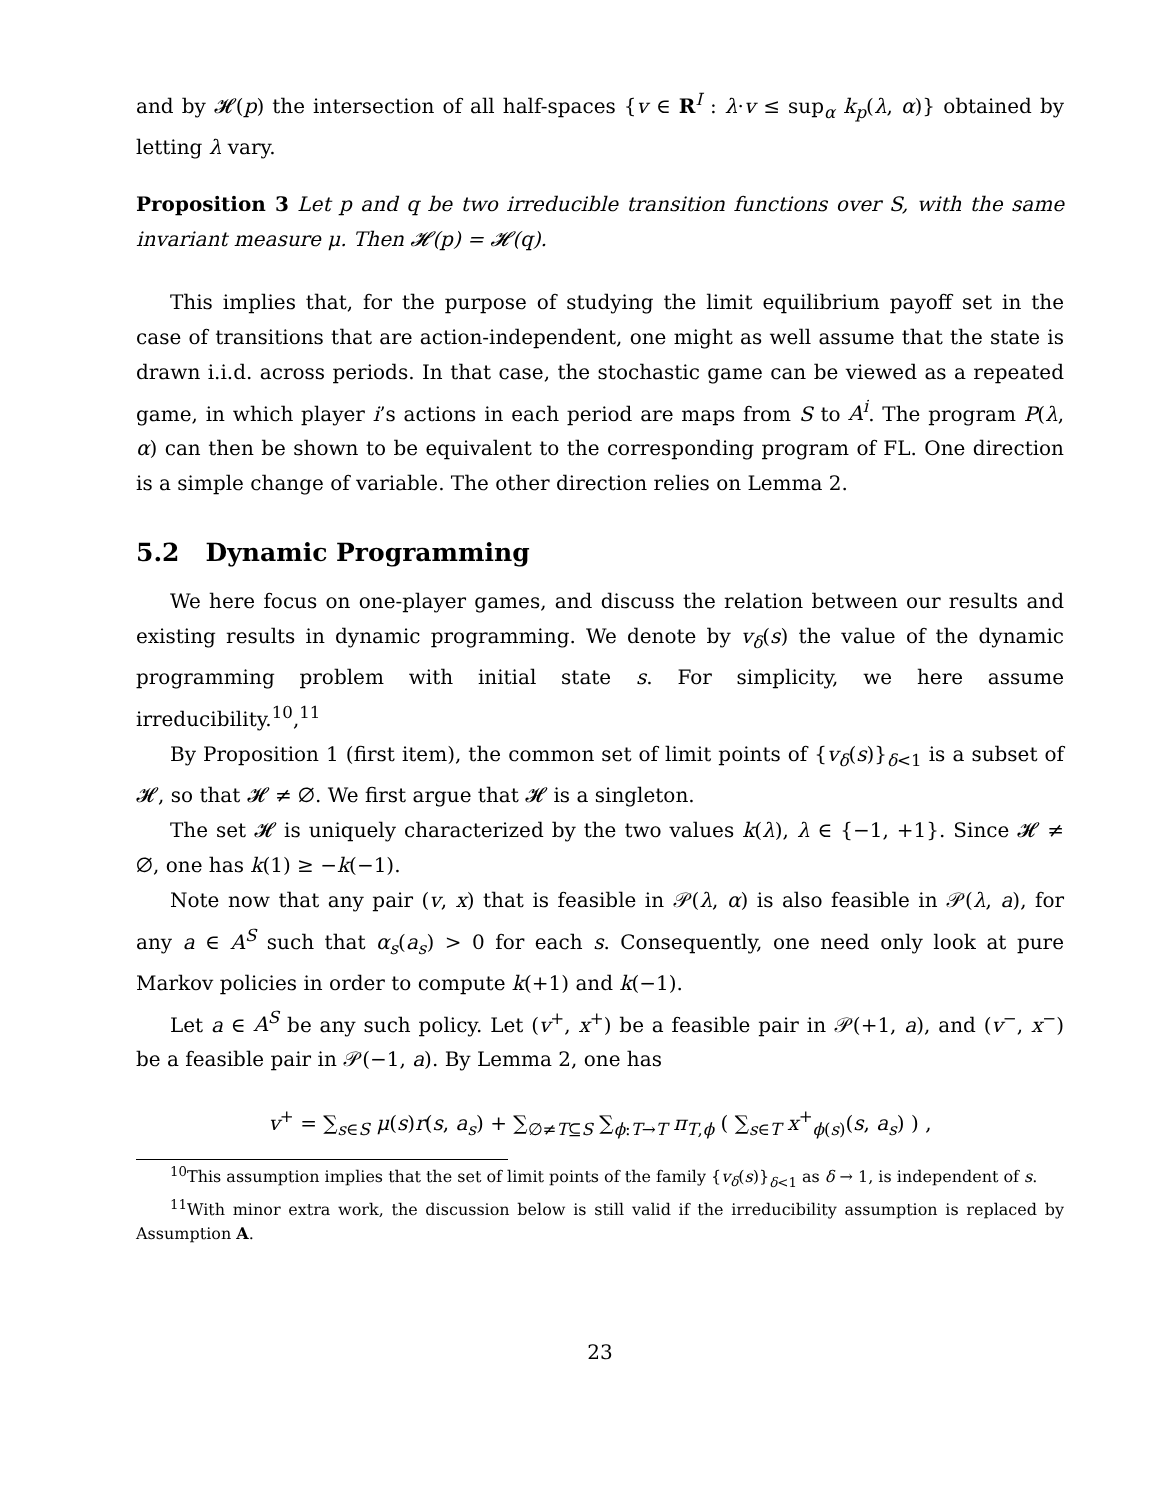and by 𝓗(p) the intersection of all half-spaces {v ∈ R<sup>I</sup> : λ·v ≤ sup<sub>α</sub> k<sub>p</sub>(λ, α)} obtained by letting λ vary.
Proposition 3 Let p and q be two irreducible transition functions over S, with the same invariant measure μ. Then 𝓗(p) = 𝓗(q).
This implies that, for the purpose of studying the limit equilibrium payoff set in the case of transitions that are action-independent, one might as well assume that the state is drawn i.i.d. across periods. In that case, the stochastic game can be viewed as a repeated game, in which player i’s actions in each period are maps from S to A<sup>i</sup>. The program P(λ, α) can then be shown to be equivalent to the corresponding program of FL. One direction is a simple change of variable. The other direction relies on Lemma 2.
5.2 Dynamic Programming
We here focus on one-player games, and discuss the relation between our results and existing results in dynamic programming. We denote by v<sub>δ</sub>(s) the value of the dynamic programming problem with initial state s. For simplicity, we here assume irreducibility.<sup>10</sup>,<sup>11</sup>
By Proposition 1 (first item), the common set of limit points of {v<sub>δ</sub>(s)}<sub>δ<1</sub> is a subset of 𝓗, so that 𝓗 ≠ ∅. We first argue that 𝓗 is a singleton.
The set 𝓗 is uniquely characterized by the two values k(λ), λ ∈ {−1, +1}. Since 𝓗 ≠ ∅, one has k(1) ≥ −k(−1).
Note now that any pair (v, x) that is feasible in 𝒫(λ, α) is also feasible in 𝒫(λ, a), for any a ∈ A<sup>S</sup> such that α<sub>s</sub>(a<sub>s</sub>) > 0 for each s. Consequently, one need only look at pure Markov policies in order to compute k(+1) and k(−1).
Let a ∈ A<sup>S</sup> be any such policy. Let (v<sup>+</sup>, x<sup>+</sup>) be a feasible pair in 𝒫(+1, a), and (v<sup>−</sup>, x<sup>−</sup>) be a feasible pair in 𝒫(−1, a). By Lemma 2, one has
v<sup>+</sup> = ∑<sub>s∈S</sub> μ(s)r(s, a<sub>s</sub>) + ∑<sub>∅≠T⊆S</sub> ∑<sub>ϕ:T→T</sub> π<sub>T,ϕ</sub> ( ∑<sub>s∈T</sub> x<sup>+</sup><sub>ϕ(s)</sub>(s, a<sub>s</sub>) ) ,
<sup>10</sup> This assumption implies that the set of limit points of the family {v<sub>δ</sub>(s)}<sub>δ<1</sub> as δ → 1, is independent of s.
<sup>11</sup> With minor extra work, the discussion below is still valid if the irreducibility assumption is replaced by Assumption A.
23